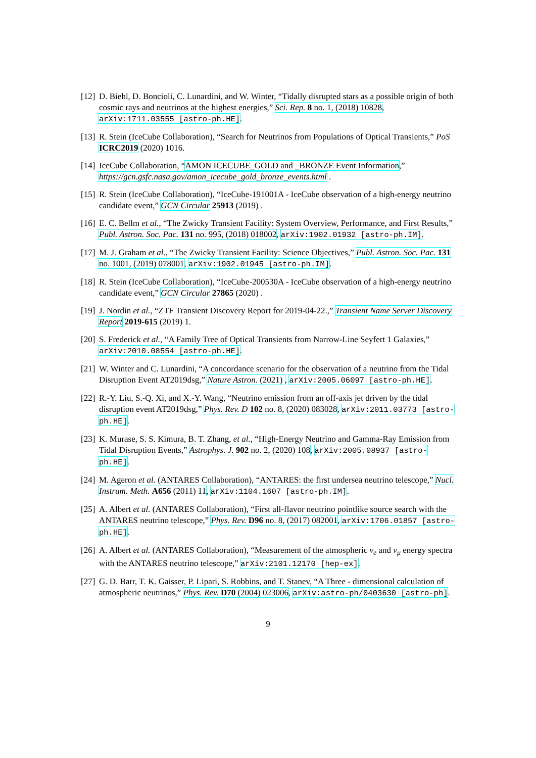[12]
D. Biehl, D. Boncioli, C. Lunardini, and W. Winter, “Tidally disrupted stars as a possible origin of both cosmic rays and neutrinos at the highest energies,” Sci. Rep. 8 no. 1, (2018) 10828, arXiv:1711.03555 [astro-ph.HE].
[13]
R. Stein (IceCube Collaboration), “Search for Neutrinos from Populations of Optical Transients,” PoS ICRC2019 (2020) 1016.
[14]
IceCube Collaboration, “AMON ICECUBE_GOLD and _BRONZE Event Information,” https://gcn.gsfc.nasa.gov/amon_icecube_gold_bronze_events.html .
[15]
R. Stein (IceCube Collaboration), “IceCube-191001A - IceCube observation of a high-energy neutrino candidate event,” GCN Circular 25913 (2019) .
[16]
E. C. Bellm et al., “The Zwicky Transient Facility: System Overview, Performance, and First Results,” Publ. Astron. Soc. Pac. 131 no. 995, (2018) 018002, arXiv:1902.01932 [astro-ph.IM].
[17]
M. J. Graham et al., “The Zwicky Transient Facility: Science Objectives,” Publ. Astron. Soc. Pac. 131 no. 1001, (2019) 078001, arXiv:1902.01945 [astro-ph.IM].
[18]
R. Stein (IceCube Collaboration), “IceCube-200530A - IceCube observation of a high-energy neutrino candidate event,” GCN Circular 27865 (2020) .
[19]
J. Nordin et al., “ZTF Transient Discovery Report for 2019-04-22.,” Transient Name Server Discovery Report 2019-615 (2019) 1.
[20]
S. Frederick et al., “A Family Tree of Optical Transients from Narrow-Line Seyfert 1 Galaxies,” arXiv:2010.08554 [astro-ph.HE].
[21]
W. Winter and C. Lunardini, “A concordance scenario for the observation of a neutrino from the Tidal Disruption Event AT2019dsg,” Nature Astron. (2021) , arXiv:2005.06097 [astro-ph.HE].
[22]
R.-Y. Liu, S.-Q. Xi, and X.-Y. Wang, “Neutrino emission from an off-axis jet driven by the tidal disruption event AT2019dsg,” Phys. Rev. D 102 no. 8, (2020) 083028, arXiv:2011.03773 [astro-ph.HE].
[23]
K. Murase, S. S. Kimura, B. T. Zhang, et al., “High-Energy Neutrino and Gamma-Ray Emission from Tidal Disruption Events,” Astrophys. J. 902 no. 2, (2020) 108, arXiv:2005.08937 [astro-ph.HE].
[24]
M. Ageron et al. (ANTARES Collaboration), “ANTARES: the first undersea neutrino telescope,” Nucl. Instrum. Meth. A656 (2011) 11, arXiv:1104.1607 [astro-ph.IM].
[25]
A. Albert et al. (ANTARES Collaboration), “First all-flavor neutrino pointlike source search with the ANTARES neutrino telescope,” Phys. Rev. D96 no. 8, (2017) 082001, arXiv:1706.01857 [astro-ph.HE].
[26]
A. Albert et al. (ANTARES Collaboration), “Measurement of the atmospheric ν<sub>e</sub> and ν<sub>μ</sub> energy spectra with the ANTARES neutrino telescope,” arXiv:2101.12170 [hep-ex].
[27]
G. D. Barr, T. K. Gaisser, P. Lipari, S. Robbins, and T. Stanev, “A Three - dimensional calculation of atmospheric neutrinos,” Phys. Rev. D70 (2004) 023006, arXiv:astro-ph/0403630 [astro-ph].
9